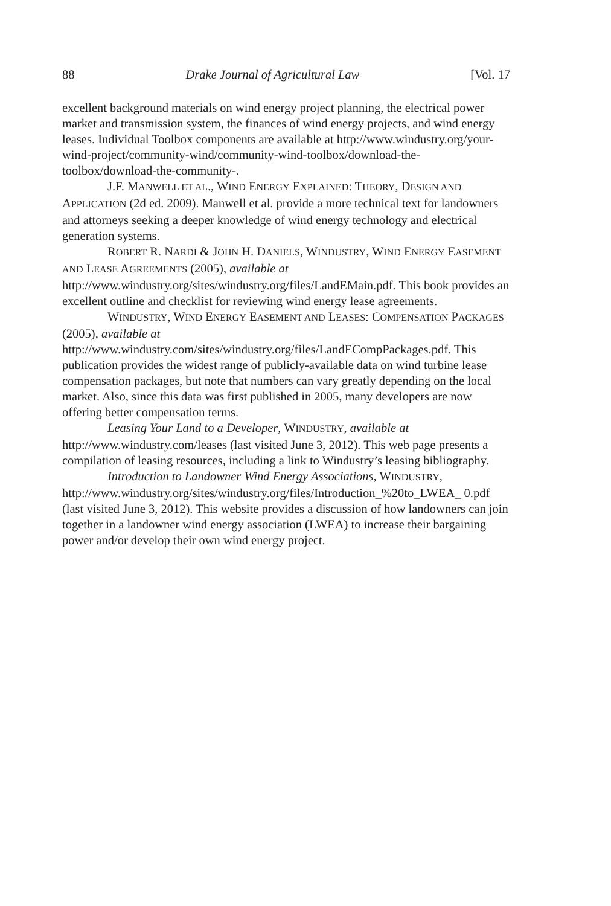88 Drake Journal of Agricultural Law [Vol. 17
excellent background materials on wind energy project planning, the electrical power market and transmission system, the finances of wind energy projects, and wind energy leases. Individual Toolbox components are available at http://www.windustry.org/your-wind-project/community-wind/community-wind-toolbox/download-the-toolbox/download-the-community-.
J.F. MANWELL ET AL., WIND ENERGY EXPLAINED: THEORY, DESIGN AND APPLICATION (2d ed. 2009). Manwell et al. provide a more technical text for landowners and attorneys seeking a deeper knowledge of wind energy technology and electrical generation systems.
ROBERT R. NARDI & JOHN H. DANIELS, WINDUSTRY, WIND ENERGY EASEMENT AND LEASE AGREEMENTS (2005), available at
http://www.windustry.org/sites/windustry.org/files/LandEMain.pdf. This book provides an excellent outline and checklist for reviewing wind energy lease agreements.
WINDUSTRY, WIND ENERGY EASEMENT AND LEASES: COMPENSATION PACKAGES (2005), available at
http://www.windustry.com/sites/windustry.org/files/LandECompPackages.pdf. This publication provides the widest range of publicly-available data on wind turbine lease compensation packages, but note that numbers can vary greatly depending on the local market. Also, since this data was first published in 2005, many developers are now offering better compensation terms.
Leasing Your Land to a Developer, WINDUSTRY, available at http://www.windustry.com/leases (last visited June 3, 2012). This web page presents a compilation of leasing resources, including a link to Windustry’s leasing bibliography.
Introduction to Landowner Wind Energy Associations, WINDUSTRY, http://www.windustry.org/sites/windustry.org/files/Introduction_%20to_LWEA_ 0.pdf (last visited June 3, 2012). This website provides a discussion of how landowners can join together in a landowner wind energy association (LWEA) to increase their bargaining power and/or develop their own wind energy project.